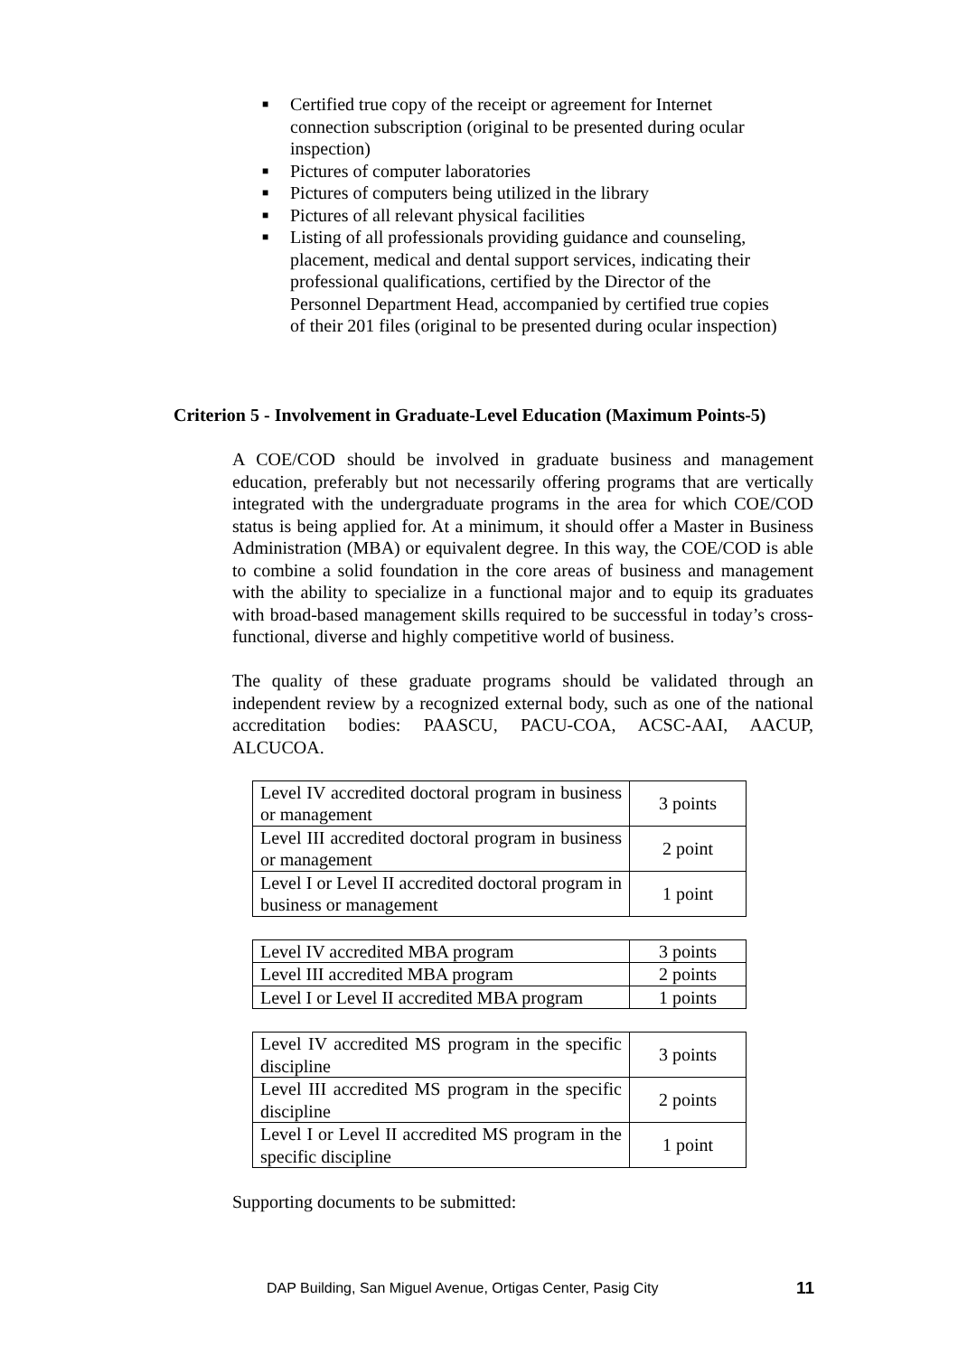■ Certified true copy of the receipt or agreement for Internet connection subscription (original to be presented during ocular inspection)
■ Pictures of computer laboratories
■ Pictures of computers being utilized in the library
■ Pictures of all relevant physical facilities
■ Listing of all professionals providing guidance and counseling, placement, medical and dental support services, indicating their professional qualifications, certified by the Director of the Personnel Department Head, accompanied by certified true copies of their 201 files (original to be presented during ocular inspection)
Criterion 5 - Involvement in Graduate-Level Education (Maximum Points-5)
A COE/COD should be involved in graduate business and management education, preferably but not necessarily offering programs that are vertically integrated with the undergraduate programs in the area for which COE/COD status is being applied for. At a minimum, it should offer a Master in Business Administration (MBA) or equivalent degree. In this way, the COE/COD is able to combine a solid foundation in the core areas of business and management with the ability to specialize in a functional major and to equip its graduates with broad-based management skills required to be successful in today’s cross-functional, diverse and highly competitive world of business.
The quality of these graduate programs should be validated through an independent review by a recognized external body, such as one of the national accreditation bodies: PAASCU, PACU-COA, ACSC-AAI, AACUP, ALCUCOA.
| Level IV accredited doctoral program in business or management | 3 points |
| Level III accredited doctoral program in business or management | 2 point |
| Level I or Level II accredited doctoral program in business or management | 1 point |
| Level IV accredited MBA program | 3 points |
| Level III accredited MBA program | 2 points |
| Level I or Level II accredited MBA program | 1 points |
| Level IV accredited MS program in the specific discipline | 3 points |
| Level III accredited MS program in the specific discipline | 2 points |
| Level I or Level II accredited MS program in the specific discipline | 1 point |
Supporting documents to be submitted:
DAP Building, San Miguel Avenue, Ortigas Center, Pasig City 11